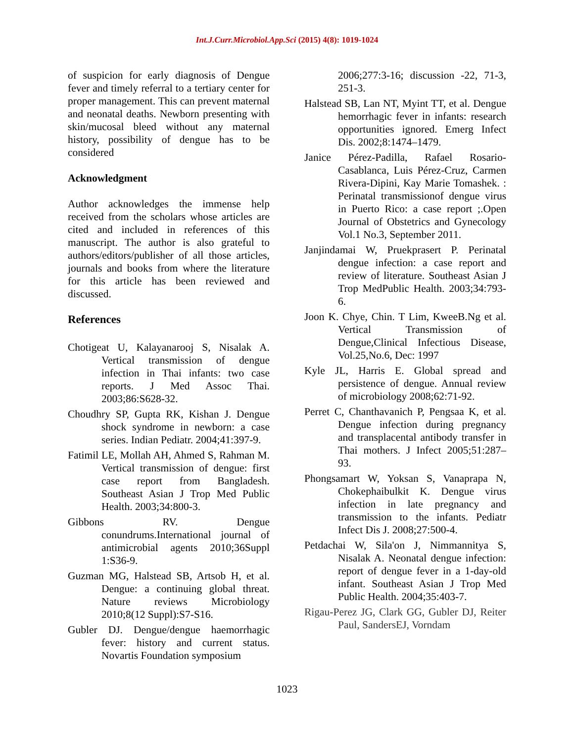Int.J.Curr.Microbiol.App.Sci (2015) 4(8): 1019-1024
of suspicion for early diagnosis of Dengue fever and timely referral to a tertiary center for proper management. This can prevent maternal and neonatal deaths. Newborn presenting with skin/mucosal bleed without any maternal history, possibility of dengue has to be considered
Acknowledgment
Author acknowledges the immense help received from the scholars whose articles are cited and included in references of this manuscript. The author is also grateful to authors/editors/publisher of all those articles, journals and books from where the literature for this article has been reviewed and discussed.
References
Chotigeat U, Kalayanarooj S, Nisalak A. Vertical transmission of dengue infection in Thai infants: two case reports. J Med Assoc Thai. 2003;86:S628-32.
Choudhry SP, Gupta RK, Kishan J. Dengue shock syndrome in newborn: a case series. Indian Pediatr. 2004;41:397-9.
Fatimil LE, Mollah AH, Ahmed S, Rahman M. Vertical transmission of dengue: first case report from Bangladesh. Southeast Asian J Trop Med Public Health. 2003;34:800-3.
Gibbons RV. Dengue conundrums.International journal of antimicrobial agents 2010;36Suppl 1:S36-9.
Guzman MG, Halstead SB, Artsob H, et al. Dengue: a continuing global threat. Nature reviews Microbiology 2010;8(12 Suppl):S7-S16.
Gubler DJ. Dengue/dengue haemorrhagic fever: history and current status. Novartis Foundation symposium
2006;277:3-16; discussion -22, 71-3, 251-3.
Halstead SB, Lan NT, Myint TT, et al. Dengue hemorrhagic fever in infants: research opportunities ignored. Emerg Infect Dis. 2002;8:1474–1479.
Janice Pérez-Padilla, Rafael Rosario-Casablanca, Luis Pérez-Cruz, Carmen Rivera-Dipini, Kay Marie Tomashek. : Perinatal transmissionof dengue virus in Puerto Rico: a case report ;.Open Journal of Obstetrics and Gynecology Vol.1 No.3, September 2011.
Janjindamai W, Pruekprasert P. Perinatal dengue infection: a case report and review of literature. Southeast Asian J Trop MedPublic Health. 2003;34:793-6.
Joon K. Chye, Chin. T Lim, KweeB.Ng et al. Vertical Transmission of Dengue,Clinical Infectious Disease, Vol.25,No.6, Dec: 1997
Kyle JL, Harris E. Global spread and persistence of dengue. Annual review of microbiology 2008;62:71-92.
Perret C, Chanthavanich P, Pengsaa K, et al. Dengue infection during pregnancy and transplacental antibody transfer in Thai mothers. J Infect 2005;51:287–93.
Phongsamart W, Yoksan S, Vanaprapa N, Chokephaibulkit K. Dengue virus infection in late pregnancy and transmission to the infants. Pediatr Infect Dis J. 2008;27:500-4.
Petdachai W, Sila'on J, Nimmannitya S, Nisalak A. Neonatal dengue infection: report of dengue fever in a 1-day-old infant. Southeast Asian J Trop Med Public Health. 2004;35:403-7.
Rigau-Perez JG, Clark GG, Gubler DJ, Reiter Paul, SandersEJ, Vorndam
1023